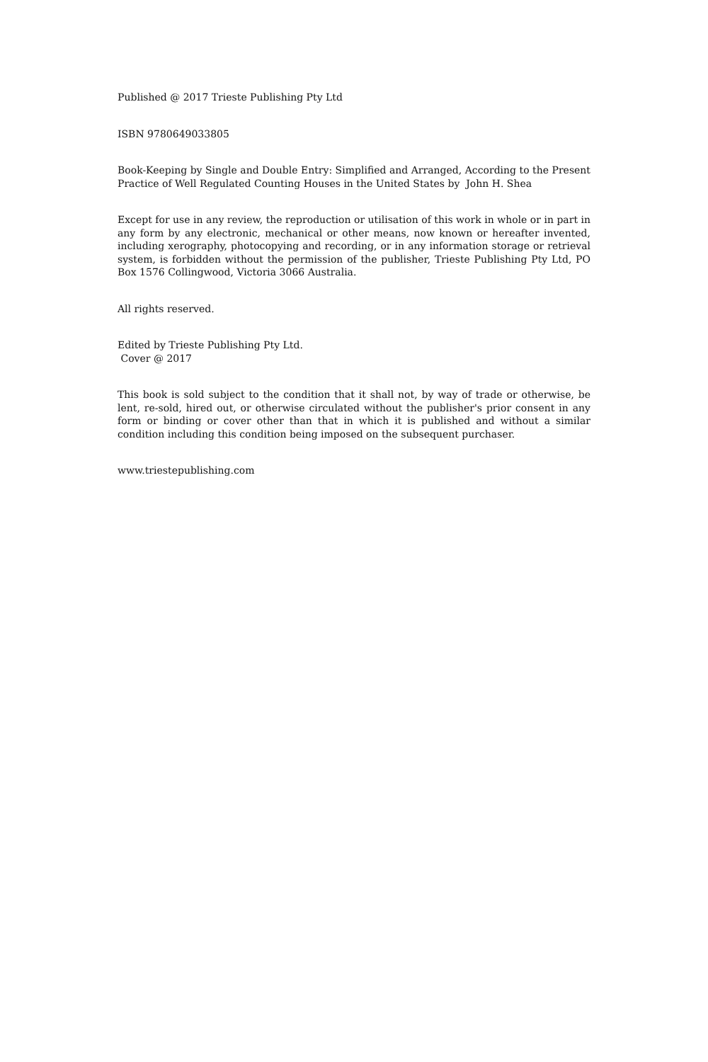Published @ 2017 Trieste Publishing Pty Ltd
ISBN 9780649033805
Book-Keeping by Single and Double Entry: Simplified and Arranged, According to the Present Practice of Well Regulated Counting Houses in the United States by John H. Shea
Except for use in any review, the reproduction or utilisation of this work in whole or in part in any form by any electronic, mechanical or other means, now known or hereafter invented, including xerography, photocopying and recording, or in any information storage or retrieval system, is forbidden without the permission of the publisher, Trieste Publishing Pty Ltd, PO Box 1576 Collingwood, Victoria 3066 Australia.
All rights reserved.
Edited by Trieste Publishing Pty Ltd.
Cover @ 2017
This book is sold subject to the condition that it shall not, by way of trade or otherwise, be lent, re-sold, hired out, or otherwise circulated without the publisher's prior consent in any form or binding or cover other than that in which it is published and without a similar condition including this condition being imposed on the subsequent purchaser.
www.triestepublishing.com